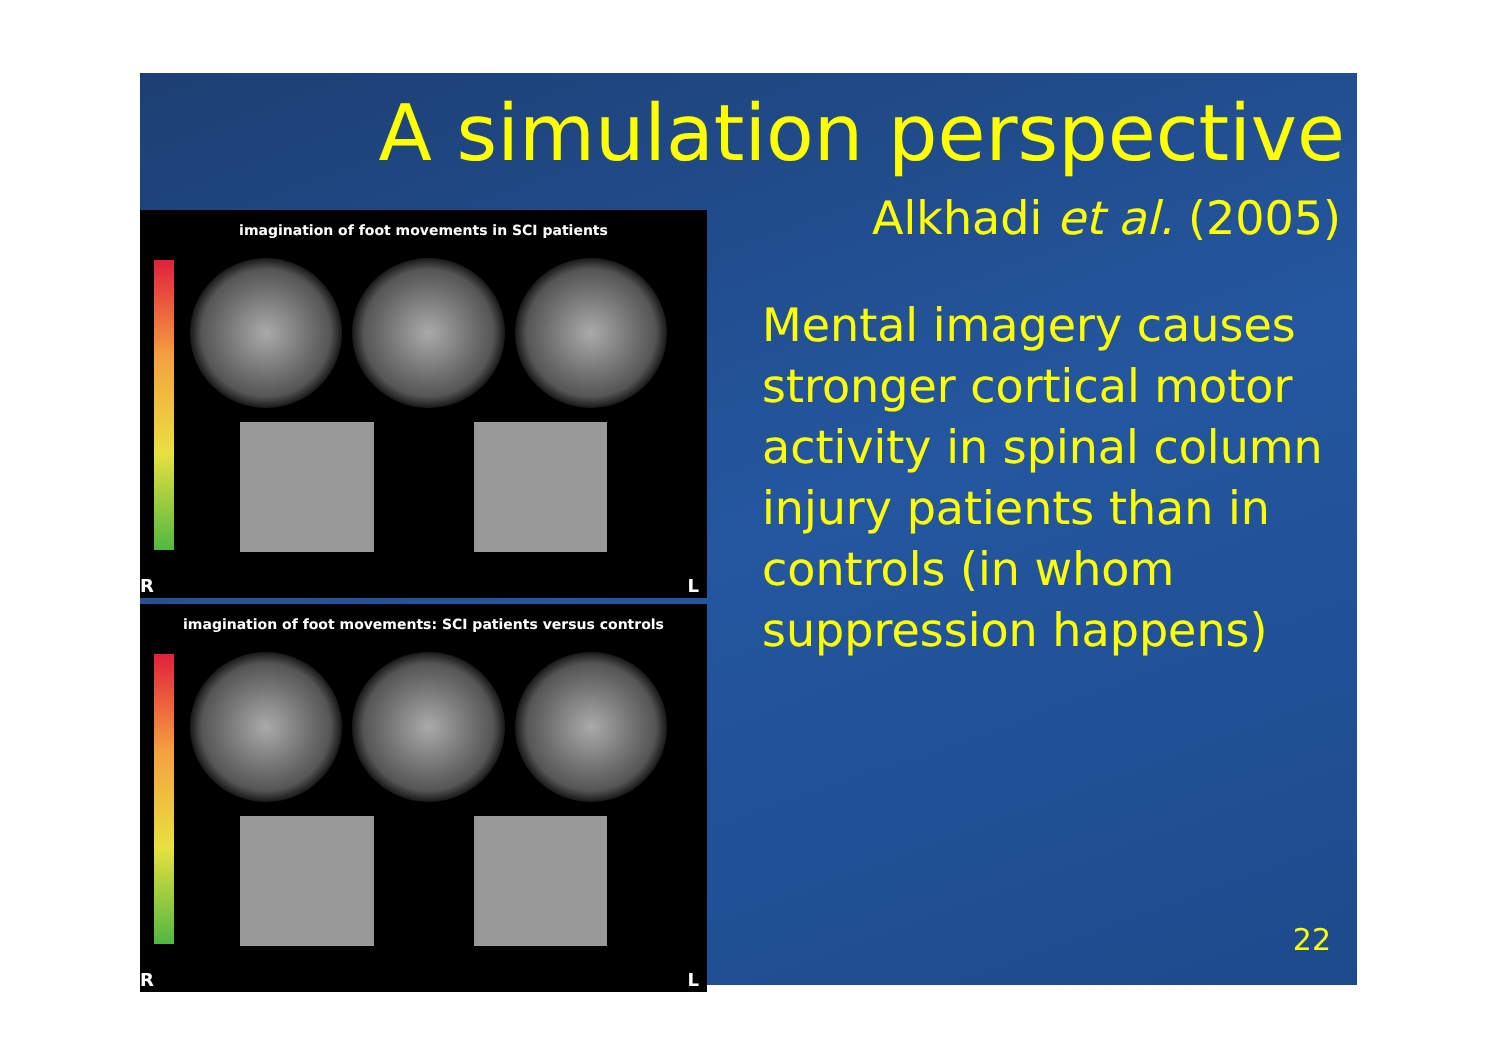A simulation perspective
imagination of foot movements in SCI patients
R L
imagination of foot movements: SCI patients versus controls
R L
Alkhadi et al. (2005)
Mental imagery causes stronger cortical motor activity in spinal column injury patients than in controls (in whom suppression happens)
22